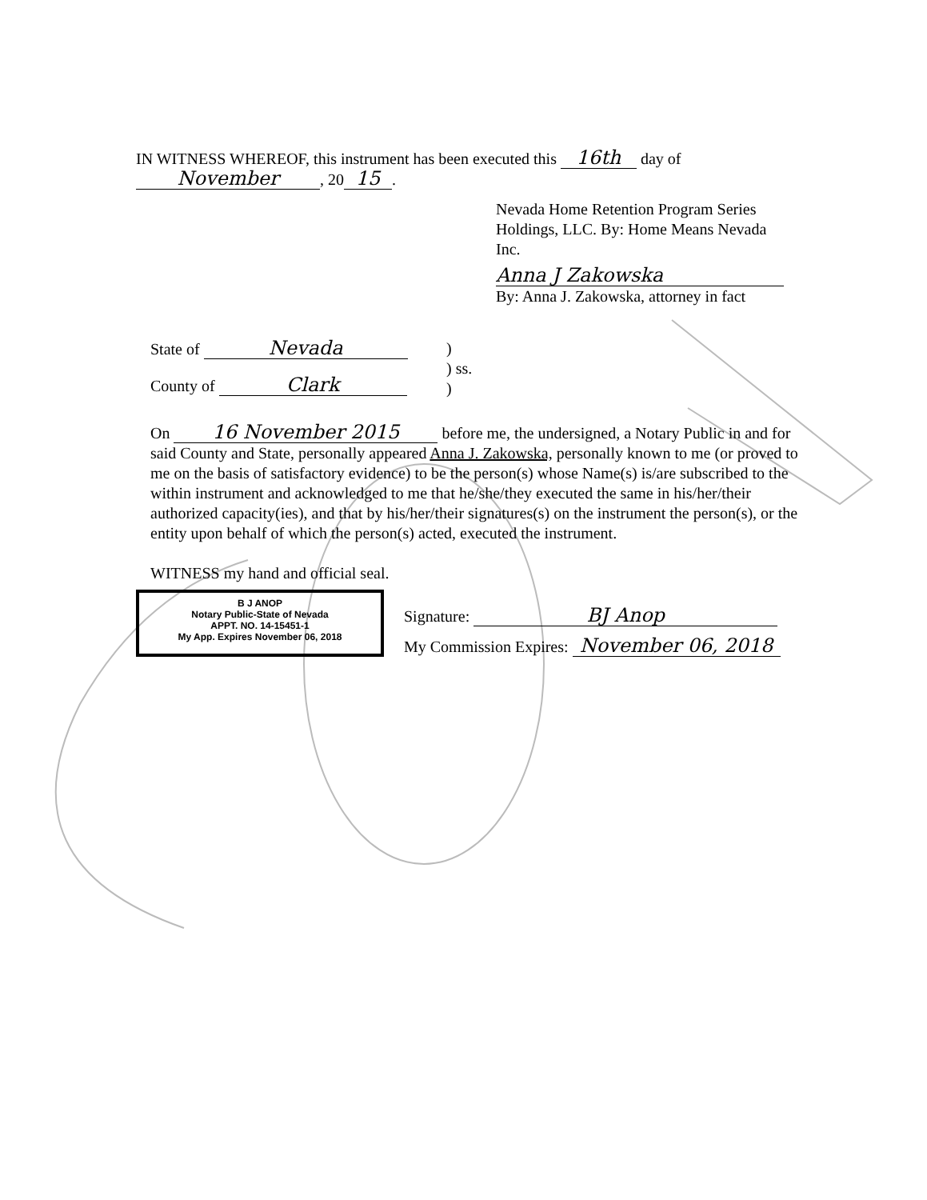IN WITNESS WHEREOF, this instrument has been executed this 16th day of
November, 20 15.
Nevada Home Retention Program Series Holdings, LLC. By: Home Means Nevada Inc.
Anna J Zakowska
By: Anna J. Zakowska, attorney in fact
State of Nevada
County of Clark
)
) ss.
)
On 16 November 2015 before me, the undersigned, a Notary Public in and for said County and State, personally appeared Anna J. Zakowska, personally known to me (or proved to me on the basis of satisfactory evidence) to be the person(s) whose Name(s) is/are subscribed to the within instrument and acknowledged to me that he/she/they executed the same in his/her/their authorized capacity(ies), and that by his/her/their signatures(s) on the instrument the person(s), or the entity upon behalf of which the person(s) acted, executed the instrument.
WITNESS my hand and official seal.
B J ANOP
Notary Public-State of Nevada
APPT. NO. 14-15451-1
My App. Expires November 06, 2018
Signature: BJ Anop
My Commission Expires: November 06, 2018